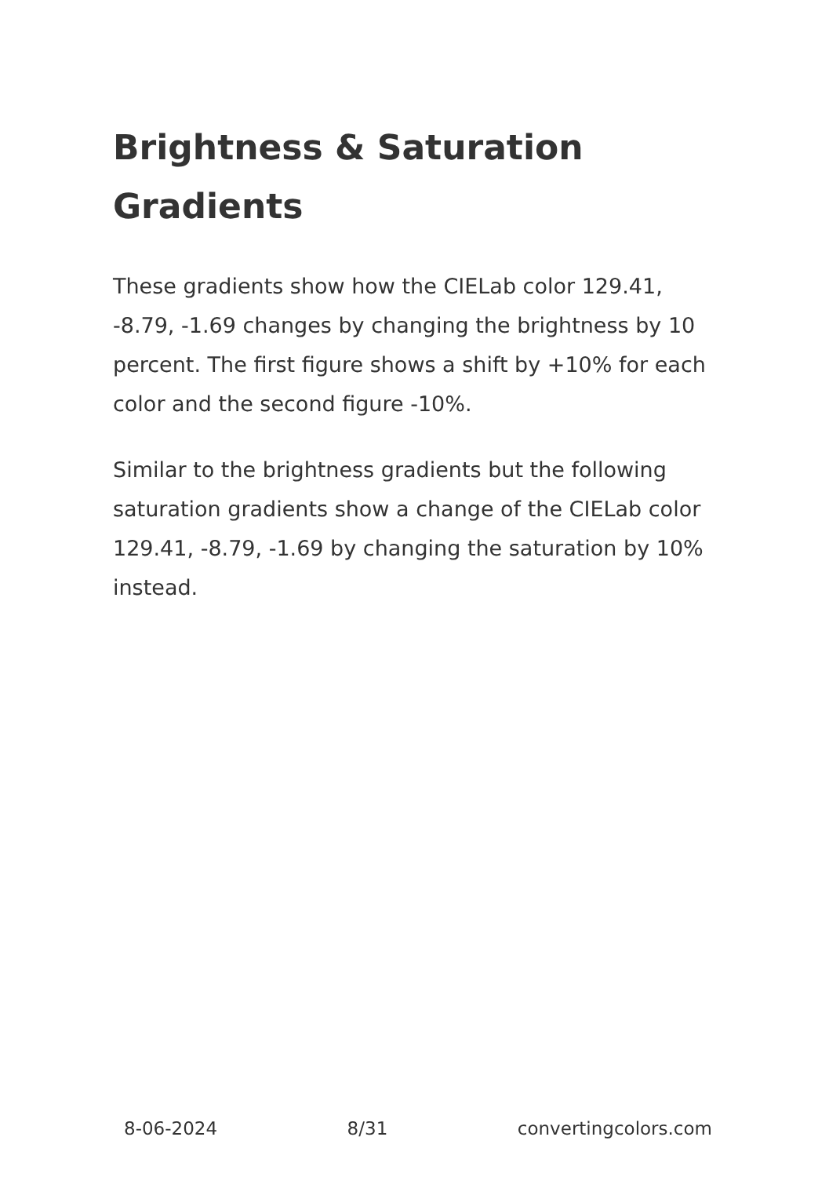Brightness & Saturation Gradients
These gradients show how the CIELab color 129.41, -8.79, -1.69 changes by changing the brightness by 10 percent. The first figure shows a shift by +10% for each color and the second figure -10%.
Similar to the brightness gradients but the following saturation gradients show a change of the CIELab color 129.41, -8.79, -1.69 by changing the saturation by 10% instead.
8-06-2024 8/31 convertingcolors.com